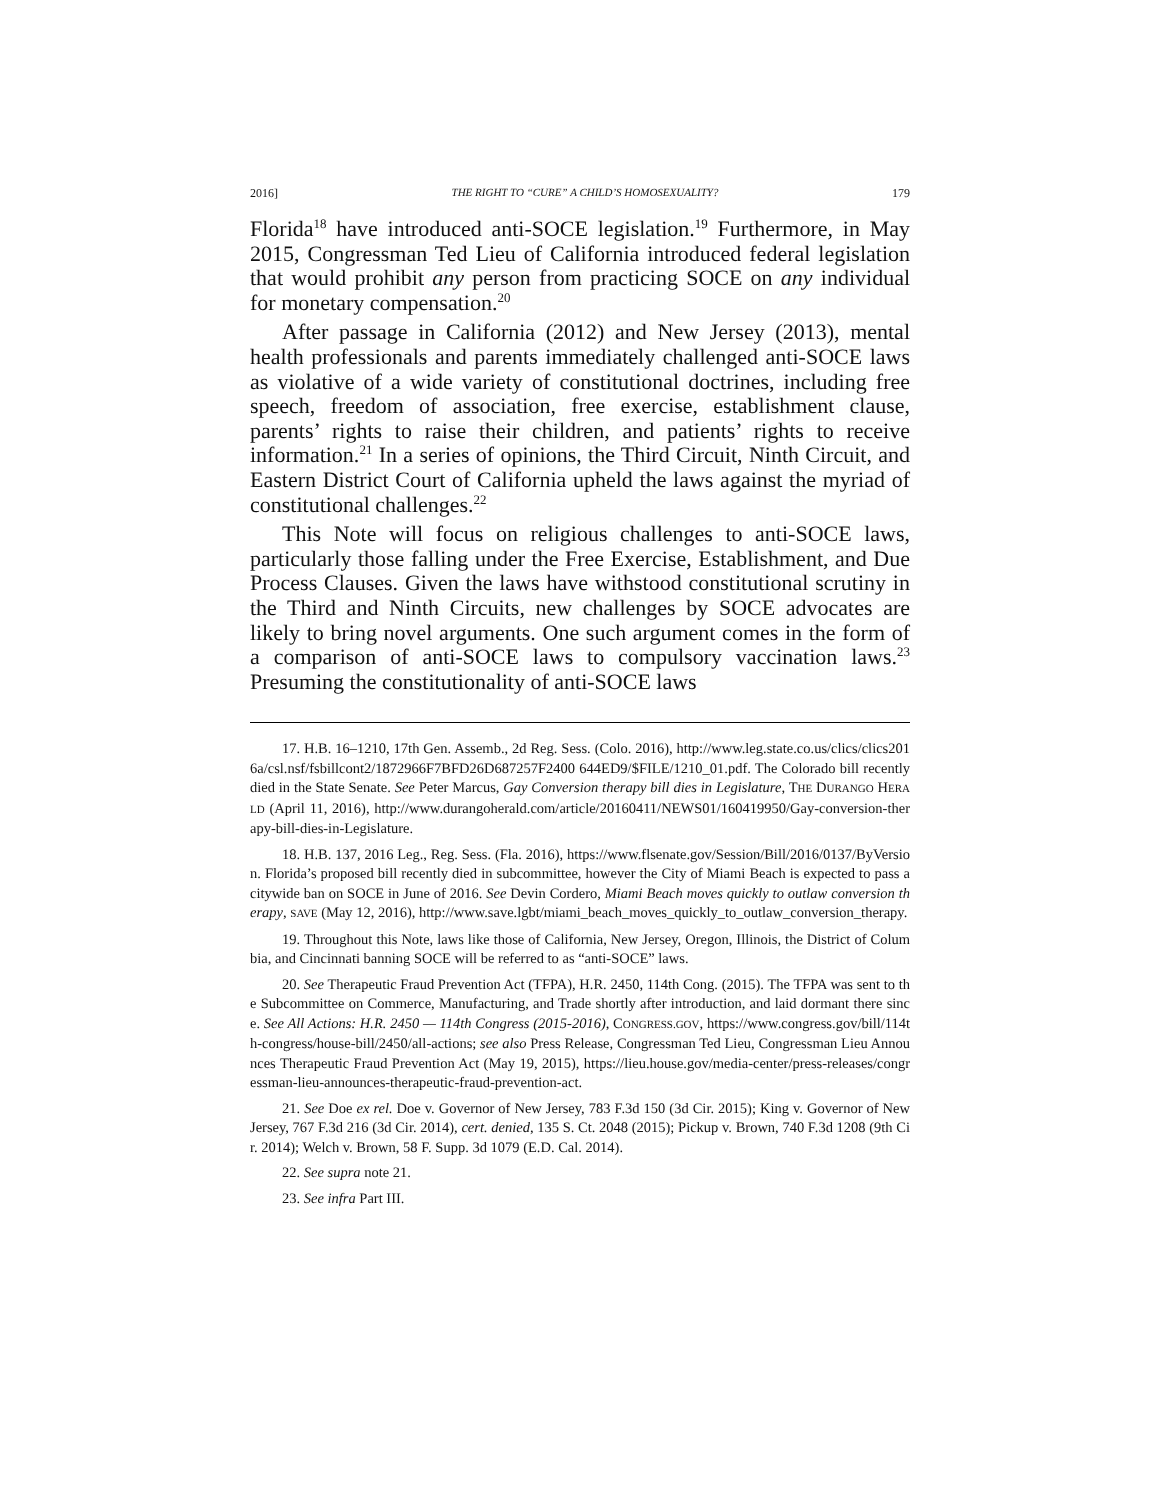2016] THE RIGHT TO “CURE” A CHILD’S HOMOSEXUALITY? 179
Florida<sup>18</sup> have introduced anti-SOCE legislation.<sup>19</sup> Furthermore, in May 2015, Congressman Ted Lieu of California introduced federal legislation that would prohibit any person from practicing SOCE on any individual for monetary compensation.<sup>20</sup>
After passage in California (2012) and New Jersey (2013), mental health professionals and parents immediately challenged anti-SOCE laws as violative of a wide variety of constitutional doctrines, including free speech, freedom of association, free exercise, establishment clause, parents’ rights to raise their children, and patients’ rights to receive information.<sup>21</sup> In a series of opinions, the Third Circuit, Ninth Circuit, and Eastern District Court of California upheld the laws against the myriad of constitutional challenges.<sup>22</sup>
This Note will focus on religious challenges to anti-SOCE laws, particularly those falling under the Free Exercise, Establishment, and Due Process Clauses. Given the laws have withstood constitutional scrutiny in the Third and Ninth Circuits, new challenges by SOCE advocates are likely to bring novel arguments. One such argument comes in the form of a comparison of anti-SOCE laws to compulsory vaccination laws.<sup>23</sup> Presuming the constitutionality of anti-SOCE laws
17. H.B. 16–1210, 17th Gen. Assemb., 2d Reg. Sess. (Colo. 2016), http://www.leg.state.co.us/clics/clics2016a/csl.nsf/fsbillcont2/1872966F7BFD26D687257F2400 644ED9/$FILE/1210_01.pdf. The Colorado bill recently died in the State Senate. See Peter Marcus, Gay Conversion therapy bill dies in Legislature, THE DURANGO HERALD (April 11, 2016), http://www.durangoherald.com/article/20160411/NEWS01/160419950/Gay-conversion-therapy-bill-dies-in-Legislature.
18. H.B. 137, 2016 Leg., Reg. Sess. (Fla. 2016), https://www.flsenate.gov/Session/Bill/2016/0137/ByVersion. Florida’s proposed bill recently died in subcommittee, however the City of Miami Beach is expected to pass a citywide ban on SOCE in June of 2016. See Devin Cordero, Miami Beach moves quickly to outlaw conversion therapy, SAVE (May 12, 2016), http://www.save.lgbt/miami_beach_moves_quickly_to_outlaw_conversion_therapy.
19. Throughout this Note, laws like those of California, New Jersey, Oregon, Illinois, the District of Columbia, and Cincinnati banning SOCE will be referred to as “anti-SOCE” laws.
20. See Therapeutic Fraud Prevention Act (TFPA), H.R. 2450, 114th Cong. (2015). The TFPA was sent to the Subcommittee on Commerce, Manufacturing, and Trade shortly after introduction, and laid dormant there since. See All Actions: H.R. 2450 — 114th Congress (2015-2016), CONGRESS.GOV, https://www.congress.gov/bill/114th-congress/house-bill/2450/all-actions; see also Press Release, Congressman Ted Lieu, Congressman Lieu Announces Therapeutic Fraud Prevention Act (May 19, 2015), https://lieu.house.gov/media-center/press-releases/congressman-lieu-announces-therapeutic-fraud-prevention-act.
21. See Doe ex rel. Doe v. Governor of New Jersey, 783 F.3d 150 (3d Cir. 2015); King v. Governor of New Jersey, 767 F.3d 216 (3d Cir. 2014), cert. denied, 135 S. Ct. 2048 (2015); Pickup v. Brown, 740 F.3d 1208 (9th Cir. 2014); Welch v. Brown, 58 F. Supp. 3d 1079 (E.D. Cal. 2014).
22. See supra note 21.
23. See infra Part III.